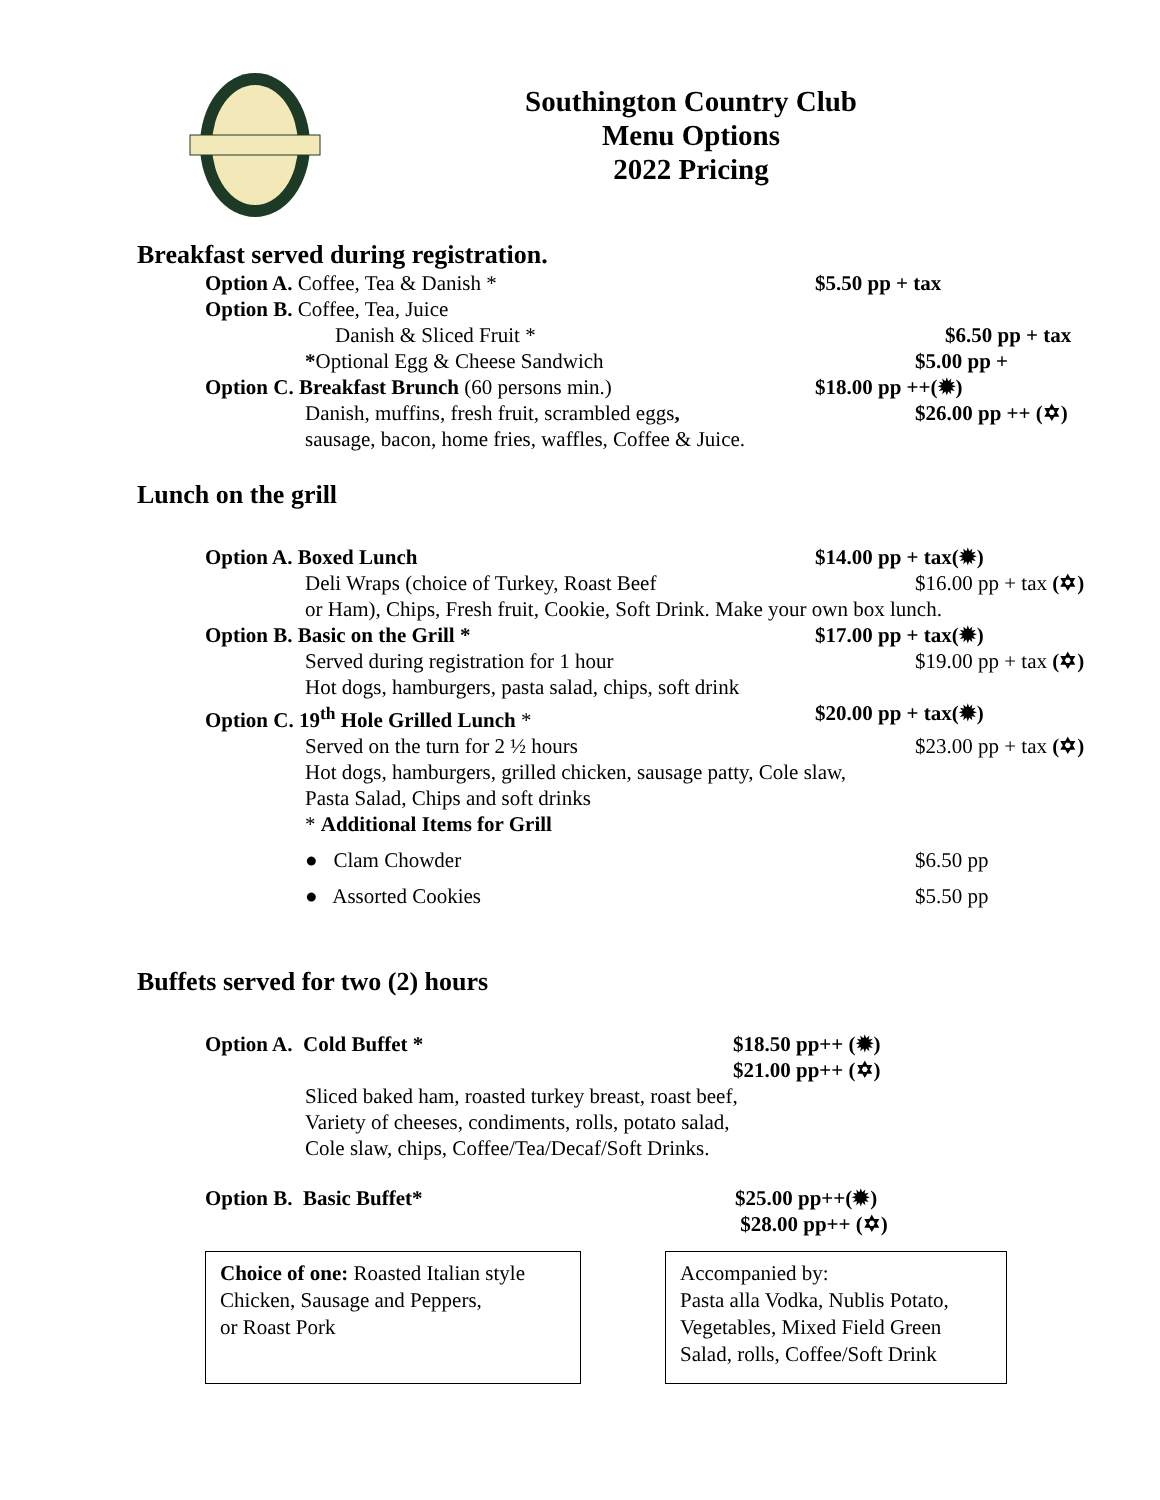Southington Country Club
Menu Options
2022 Pricing
Breakfast served during registration.
Option A. Coffee, Tea & Danish * $5.50 pp + tax
Option B. Coffee, Tea, Juice
Danish & Sliced Fruit * $6.50 pp + tax
*Optional Egg & Cheese Sandwich $5.00 pp +
Option C. Breakfast Brunch (60 persons min.) $18.00 pp ++(✹)
Danish, muffins, fresh fruit, scrambled eggs, $26.00 pp ++ (✡)
sausage, bacon, home fries, waffles, Coffee & Juice.
Lunch on the grill
Option A. Boxed Lunch $14.00 pp + tax(✹)
Deli Wraps (choice of Turkey, Roast Beef $16.00 pp + tax (✡)
or Ham), Chips, Fresh fruit, Cookie, Soft Drink. Make your own box lunch.
Option B. Basic on the Grill * $17.00 pp + tax(✹)
Served during registration for 1 hour $19.00 pp + tax (✡)
Hot dogs, hamburgers, pasta salad, chips, soft drink
Option C. 19<sup>th</sup> Hole Grilled Lunch * $20.00 pp + tax(✹)
Served on the turn for 2 ½ hours $23.00 pp + tax (✡)
Hot dogs, hamburgers, grilled chicken, sausage patty, Cole slaw,
Pasta Salad, Chips and soft drinks
* Additional Items for Grill
● Clam Chowder $6.50 pp
● Assorted Cookies $5.50 pp
Buffets served for two (2) hours
Option A. Cold Buffet * $18.50 pp++ (✹)
$21.00 pp++ (✡)
Sliced baked ham, roasted turkey breast, roast beef,
Variety of cheeses, condiments, rolls, potato salad,
Cole slaw, chips, Coffee/Tea/Decaf/Soft Drinks.
Option B. Basic Buffet* $25.00 pp++(✹)
$28.00 pp++ (✡)
Choice of one: Roasted Italian style
Chicken, Sausage and Peppers,
or Roast Pork
Accompanied by:
Pasta alla Vodka, Nublis Potato,
Vegetables, Mixed Field Green
Salad, rolls, Coffee/Soft Drink